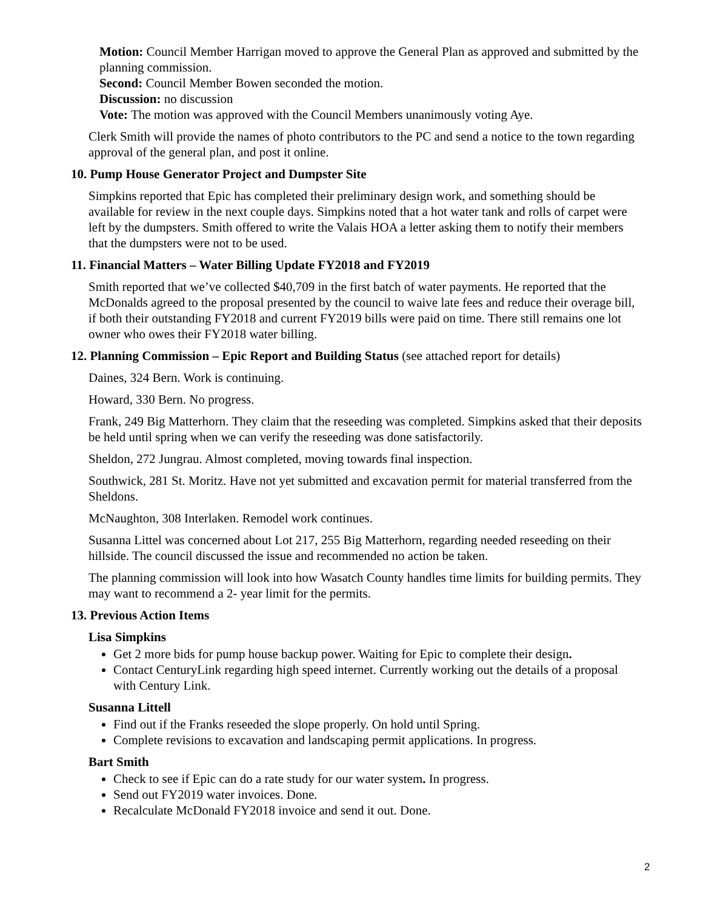Motion: Council Member Harrigan moved to approve the General Plan as approved and submitted by the planning commission.
Second: Council Member Bowen seconded the motion.
Discussion: no discussion
Vote: The motion was approved with the Council Members unanimously voting Aye.
Clerk Smith will provide the names of photo contributors to the PC and send a notice to the town regarding approval of the general plan, and post it online.
10. Pump House Generator Project and Dumpster Site
Simpkins reported that Epic has completed their preliminary design work, and something should be available for review in the next couple days. Simpkins noted that a hot water tank and rolls of carpet were left by the dumpsters. Smith offered to write the Valais HOA a letter asking them to notify their members that the dumpsters were not to be used.
11. Financial Matters – Water Billing Update FY2018 and FY2019
Smith reported that we’ve collected $40,709 in the first batch of water payments. He reported that the McDonalds agreed to the proposal presented by the council to waive late fees and reduce their overage bill, if both their outstanding FY2018 and current FY2019 bills were paid on time. There still remains one lot owner who owes their FY2018 water billing.
12. Planning Commission – Epic Report and Building Status (see attached report for details)
Daines, 324 Bern. Work is continuing.
Howard, 330 Bern. No progress.
Frank, 249 Big Matterhorn. They claim that the reseeding was completed. Simpkins asked that their deposits be held until spring when we can verify the reseeding was done satisfactorily.
Sheldon, 272 Jungrau. Almost completed, moving towards final inspection.
Southwick, 281 St. Moritz. Have not yet submitted and excavation permit for material transferred from the Sheldons.
McNaughton, 308 Interlaken. Remodel work continues.
Susanna Littel was concerned about Lot 217, 255 Big Matterhorn, regarding needed reseeding on their hillside. The council discussed the issue and recommended no action be taken.
The planning commission will look into how Wasatch County handles time limits for building permits. They may want to recommend a 2- year limit for the permits.
13. Previous Action Items
Lisa Simpkins
Get 2 more bids for pump house backup power. Waiting for Epic to complete their design.
Contact CenturyLink regarding high speed internet. Currently working out the details of a proposal with Century Link.
Susanna Littell
Find out if the Franks reseeded the slope properly. On hold until Spring.
Complete revisions to excavation and landscaping permit applications. In progress.
Bart Smith
Check to see if Epic can do a rate study for our water system. In progress.
Send out FY2019 water invoices. Done.
Recalculate McDonald FY2018 invoice and send it out. Done.
2